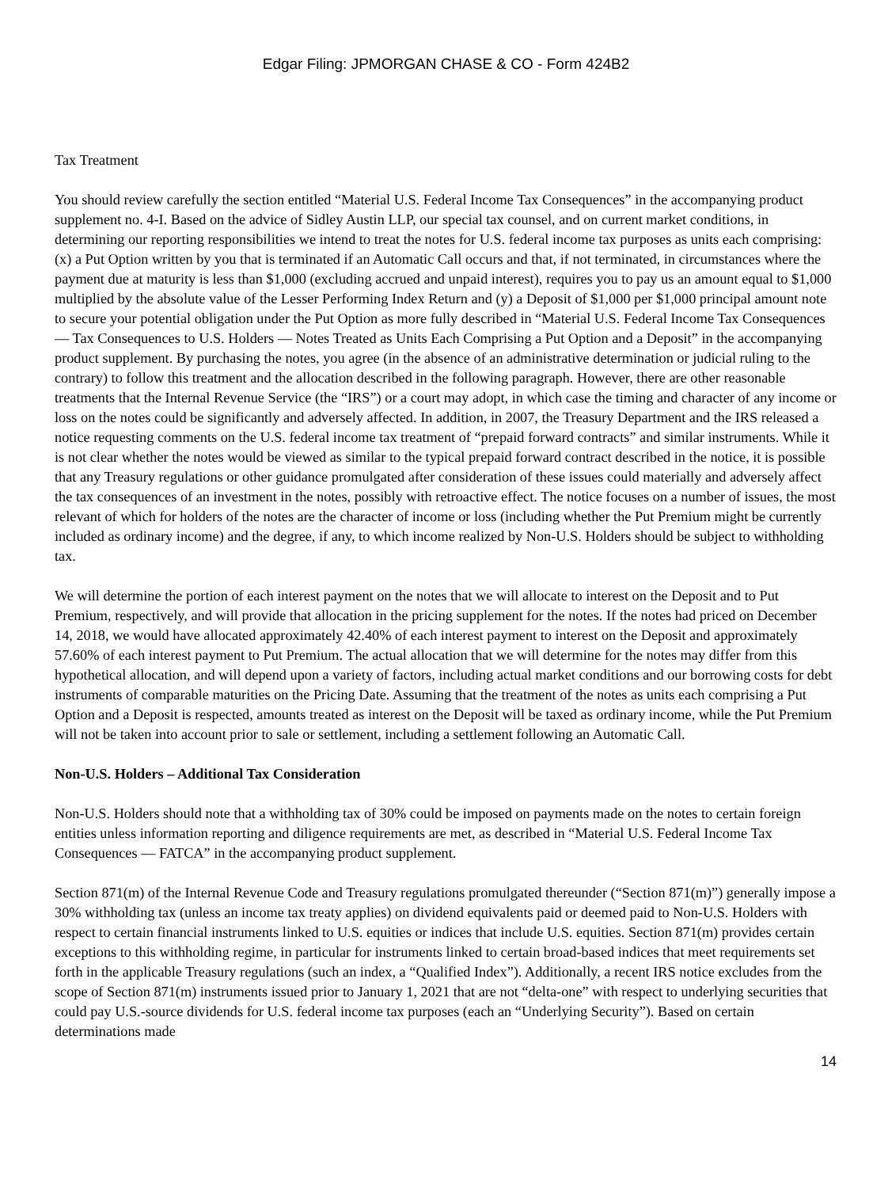Edgar Filing: JPMORGAN CHASE & CO - Form 424B2
Tax Treatment
You should review carefully the section entitled “Material U.S. Federal Income Tax Consequences” in the accompanying product supplement no. 4-I. Based on the advice of Sidley Austin LLP, our special tax counsel, and on current market conditions, in determining our reporting responsibilities we intend to treat the notes for U.S. federal income tax purposes as units each comprising: (x) a Put Option written by you that is terminated if an Automatic Call occurs and that, if not terminated, in circumstances where the payment due at maturity is less than $1,000 (excluding accrued and unpaid interest), requires you to pay us an amount equal to $1,000 multiplied by the absolute value of the Lesser Performing Index Return and (y) a Deposit of $1,000 per $1,000 principal amount note to secure your potential obligation under the Put Option as more fully described in “Material U.S. Federal Income Tax Consequences — Tax Consequences to U.S. Holders — Notes Treated as Units Each Comprising a Put Option and a Deposit” in the accompanying product supplement. By purchasing the notes, you agree (in the absence of an administrative determination or judicial ruling to the contrary) to follow this treatment and the allocation described in the following paragraph. However, there are other reasonable treatments that the Internal Revenue Service (the “IRS”) or a court may adopt, in which case the timing and character of any income or loss on the notes could be significantly and adversely affected. In addition, in 2007, the Treasury Department and the IRS released a notice requesting comments on the U.S. federal income tax treatment of “prepaid forward contracts” and similar instruments. While it is not clear whether the notes would be viewed as similar to the typical prepaid forward contract described in the notice, it is possible that any Treasury regulations or other guidance promulgated after consideration of these issues could materially and adversely affect the tax consequences of an investment in the notes, possibly with retroactive effect. The notice focuses on a number of issues, the most relevant of which for holders of the notes are the character of income or loss (including whether the Put Premium might be currently included as ordinary income) and the degree, if any, to which income realized by Non-U.S. Holders should be subject to withholding tax.
We will determine the portion of each interest payment on the notes that we will allocate to interest on the Deposit and to Put Premium, respectively, and will provide that allocation in the pricing supplement for the notes. If the notes had priced on December 14, 2018, we would have allocated approximately 42.40% of each interest payment to interest on the Deposit and approximately 57.60% of each interest payment to Put Premium. The actual allocation that we will determine for the notes may differ from this hypothetical allocation, and will depend upon a variety of factors, including actual market conditions and our borrowing costs for debt instruments of comparable maturities on the Pricing Date. Assuming that the treatment of the notes as units each comprising a Put Option and a Deposit is respected, amounts treated as interest on the Deposit will be taxed as ordinary income, while the Put Premium will not be taken into account prior to sale or settlement, including a settlement following an Automatic Call.
Non-U.S. Holders – Additional Tax Consideration
Non-U.S. Holders should note that a withholding tax of 30% could be imposed on payments made on the notes to certain foreign entities unless information reporting and diligence requirements are met, as described in “Material U.S. Federal Income Tax Consequences — FATCA” in the accompanying product supplement.
Section 871(m) of the Internal Revenue Code and Treasury regulations promulgated thereunder (“Section 871(m)”) generally impose a 30% withholding tax (unless an income tax treaty applies) on dividend equivalents paid or deemed paid to Non-U.S. Holders with respect to certain financial instruments linked to U.S. equities or indices that include U.S. equities. Section 871(m) provides certain exceptions to this withholding regime, in particular for instruments linked to certain broad-based indices that meet requirements set forth in the applicable Treasury regulations (such an index, a “Qualified Index”). Additionally, a recent IRS notice excludes from the scope of Section 871(m) instruments issued prior to January 1, 2021 that are not “delta-one” with respect to underlying securities that could pay U.S.-source dividends for U.S. federal income tax purposes (each an “Underlying Security”). Based on certain determinations made
14